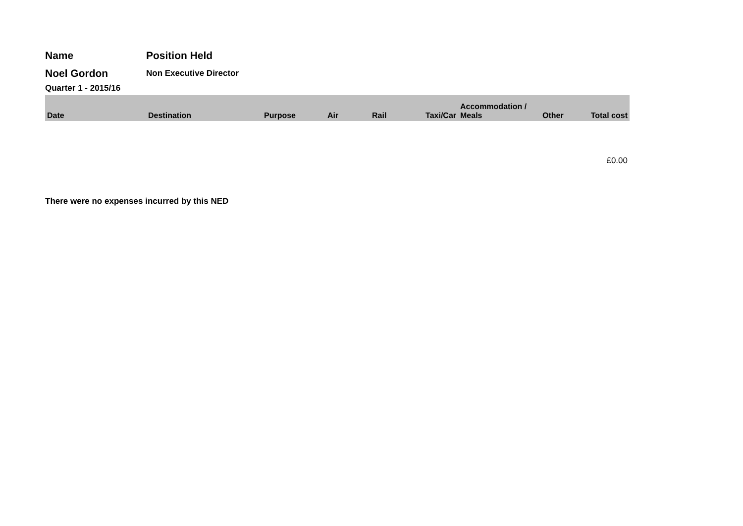Name Position Held
Noel Gordon
Non Executive Director
Quarter 1 - 2015/16
| Date | Destination | Purpose | Air | Rail | Taxi/Car | Accommodation / Meals | Other | Total cost |
| --- | --- | --- | --- | --- | --- | --- | --- | --- |
| | | | | | | | | £0.00 |
There were no expenses incurred by this NED